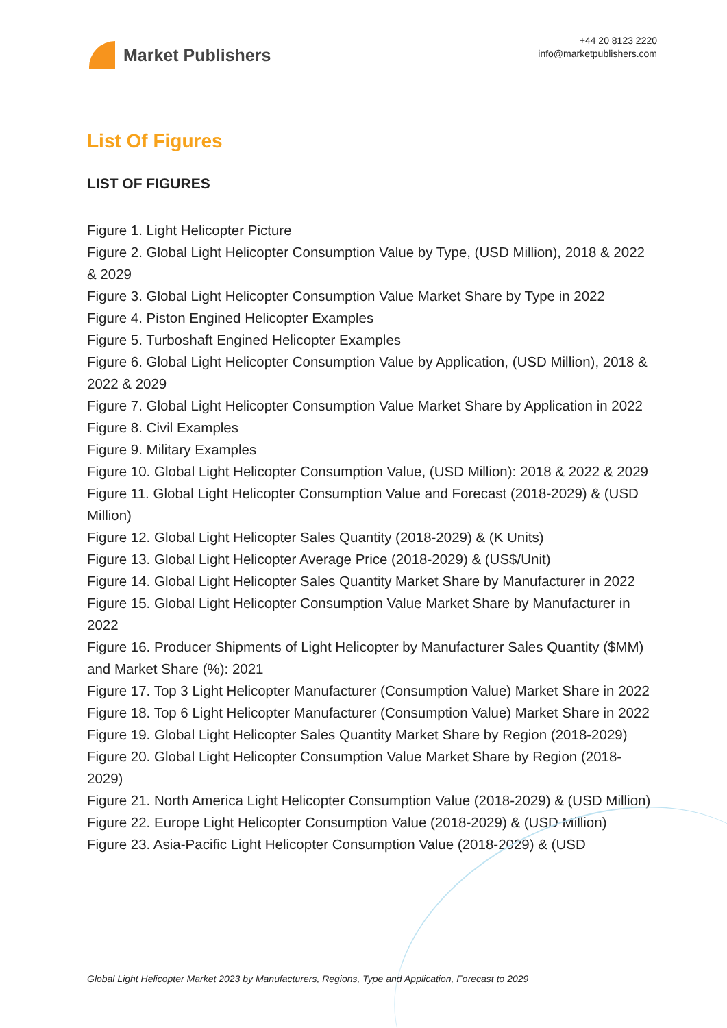Market Publishers
+44 20 8123 2220
info@marketpublishers.com
List Of Figures
LIST OF FIGURES
Figure 1. Light Helicopter Picture
Figure 2. Global Light Helicopter Consumption Value by Type, (USD Million), 2018 & 2022 & 2029
Figure 3. Global Light Helicopter Consumption Value Market Share by Type in 2022
Figure 4. Piston Engined Helicopter Examples
Figure 5. Turboshaft Engined Helicopter Examples
Figure 6. Global Light Helicopter Consumption Value by Application, (USD Million), 2018 & 2022 & 2029
Figure 7. Global Light Helicopter Consumption Value Market Share by Application in 2022
Figure 8. Civil Examples
Figure 9. Military Examples
Figure 10. Global Light Helicopter Consumption Value, (USD Million): 2018 & 2022 & 2029
Figure 11. Global Light Helicopter Consumption Value and Forecast (2018-2029) & (USD Million)
Figure 12. Global Light Helicopter Sales Quantity (2018-2029) & (K Units)
Figure 13. Global Light Helicopter Average Price (2018-2029) & (US$/Unit)
Figure 14. Global Light Helicopter Sales Quantity Market Share by Manufacturer in 2022
Figure 15. Global Light Helicopter Consumption Value Market Share by Manufacturer in 2022
Figure 16. Producer Shipments of Light Helicopter by Manufacturer Sales Quantity ($MM) and Market Share (%): 2021
Figure 17. Top 3 Light Helicopter Manufacturer (Consumption Value) Market Share in 2022
Figure 18. Top 6 Light Helicopter Manufacturer (Consumption Value) Market Share in 2022
Figure 19. Global Light Helicopter Sales Quantity Market Share by Region (2018-2029)
Figure 20. Global Light Helicopter Consumption Value Market Share by Region (2018-2029)
Figure 21. North America Light Helicopter Consumption Value (2018-2029) & (USD Million)
Figure 22. Europe Light Helicopter Consumption Value (2018-2029) & (USD Million)
Figure 23. Asia-Pacific Light Helicopter Consumption Value (2018-2029) & (USD
Global Light Helicopter Market 2023 by Manufacturers, Regions, Type and Application, Forecast to 2029